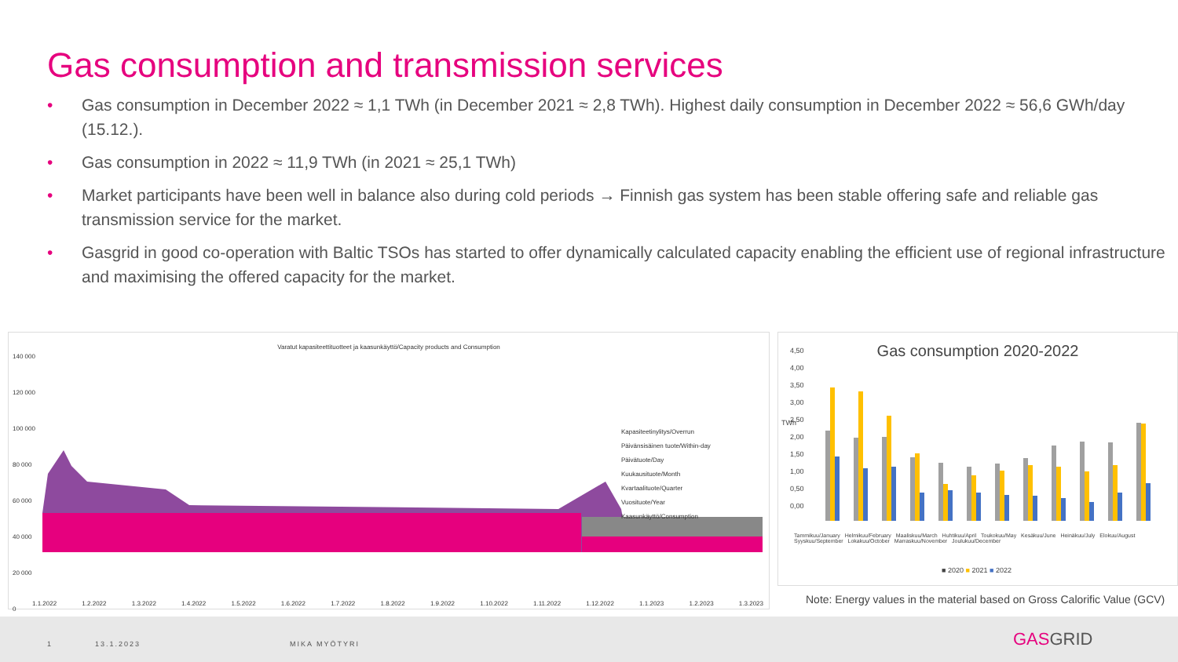Gas consumption and transmission services
• Gas consumption in December 2022 ≈ 1,1 TWh (in December 2021 ≈ 2,8 TWh). Highest daily consumption in December 2022 ≈ 56,6 GWh/day (15.12.).
• Gas consumption in 2022 ≈ 11,9 TWh (in 2021 ≈ 25,1 TWh)
• Market participants have been well in balance also during cold periods → Finnish gas system has been stable offering safe and reliable gas transmission service for the market.
• Gasgrid in good co-operation with Baltic TSOs has started to offer dynamically calculated capacity enabling the efficient use of regional infrastructure and maximising the offered capacity for the market.
Varatut kapasiteettituotteet ja kaasunkäyttö/Capacity products and Consumption
Kapasiteetinylitys/Overrun
Päivänsisäinen tuote/Within-day
Päivätuote/Day
Kuukausituote/Month
Kvartaalituote/Quarter
Vuosituote/Year
Kaasunkäyttö/Consumption
140 000
120 000
100 000
80 000
60 000
40 000
20 000
0
1.1.2022 1.2.2022 1.3.2022 1.4.2022 1.5.2022 1.6.2022 1.7.2022 1.8.2022 1.9.2022 1.10.2022 1.11.2022 1.12.2022 1.1.2023 1.2.2023 1.3.2023
Gas consumption 2020-2022
4,50
4,00
3,50
3,00
2,50
2,00
1,50
1,00
0,50
0,00
TWh
Tammikuu/January Helmikuu/February Maaliskuu/March Huhtikuu/April Toukokuu/May Kesäkuu/June Heinäkuu/July Elokuu/August Syyskuu/September Lokakuu/October Marraskuu/November Joulukuu/December
■ 2020 ■ 2021 ■ 2022
Note: Energy values in the material based on Gross Calorific Value (GCV)
1 13.1.2023 MIKA MYÖTYRI GASGRID